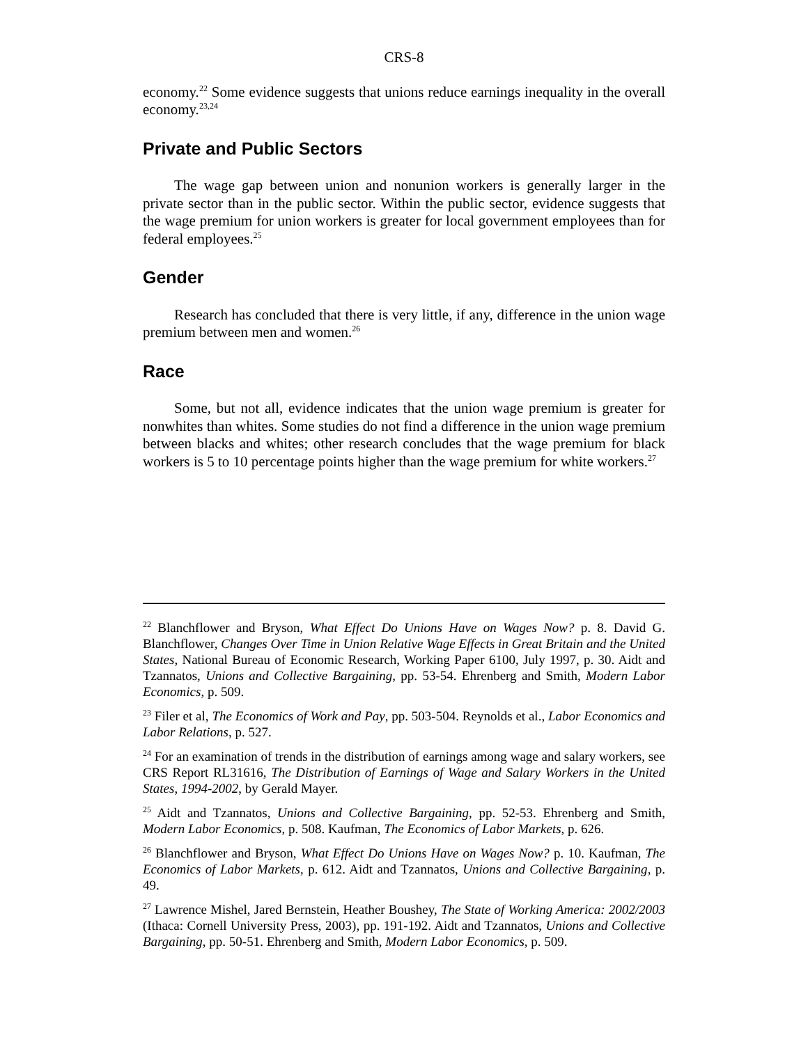CRS-8
economy.<sup>22</sup> Some evidence suggests that unions reduce earnings inequality in the overall economy.<sup>23,24</sup>
Private and Public Sectors
The wage gap between union and nonunion workers is generally larger in the private sector than in the public sector. Within the public sector, evidence suggests that the wage premium for union workers is greater for local government employees than for federal employees.<sup>25</sup>
Gender
Research has concluded that there is very little, if any, difference in the union wage premium between men and women.<sup>26</sup>
Race
Some, but not all, evidence indicates that the union wage premium is greater for nonwhites than whites. Some studies do not find a difference in the union wage premium between blacks and whites; other research concludes that the wage premium for black workers is 5 to 10 percentage points higher than the wage premium for white workers.<sup>27</sup>
<sup>22</sup> Blanchflower and Bryson, What Effect Do Unions Have on Wages Now? p. 8. David G. Blanchflower, Changes Over Time in Union Relative Wage Effects in Great Britain and the United States, National Bureau of Economic Research, Working Paper 6100, July 1997, p. 30. Aidt and Tzannatos, Unions and Collective Bargaining, pp. 53-54. Ehrenberg and Smith, Modern Labor Economics, p. 509.
<sup>23</sup> Filer et al, The Economics of Work and Pay, pp. 503-504. Reynolds et al., Labor Economics and Labor Relations, p. 527.
<sup>24</sup> For an examination of trends in the distribution of earnings among wage and salary workers, see CRS Report RL31616, The Distribution of Earnings of Wage and Salary Workers in the United States, 1994-2002, by Gerald Mayer.
<sup>25</sup> Aidt and Tzannatos, Unions and Collective Bargaining, pp. 52-53. Ehrenberg and Smith, Modern Labor Economics, p. 508. Kaufman, The Economics of Labor Markets, p. 626.
<sup>26</sup> Blanchflower and Bryson, What Effect Do Unions Have on Wages Now? p. 10. Kaufman, The Economics of Labor Markets, p. 612. Aidt and Tzannatos, Unions and Collective Bargaining, p. 49.
<sup>27</sup> Lawrence Mishel, Jared Bernstein, Heather Boushey, The State of Working America: 2002/2003 (Ithaca: Cornell University Press, 2003), pp. 191-192. Aidt and Tzannatos, Unions and Collective Bargaining, pp. 50-51. Ehrenberg and Smith, Modern Labor Economics, p. 509.